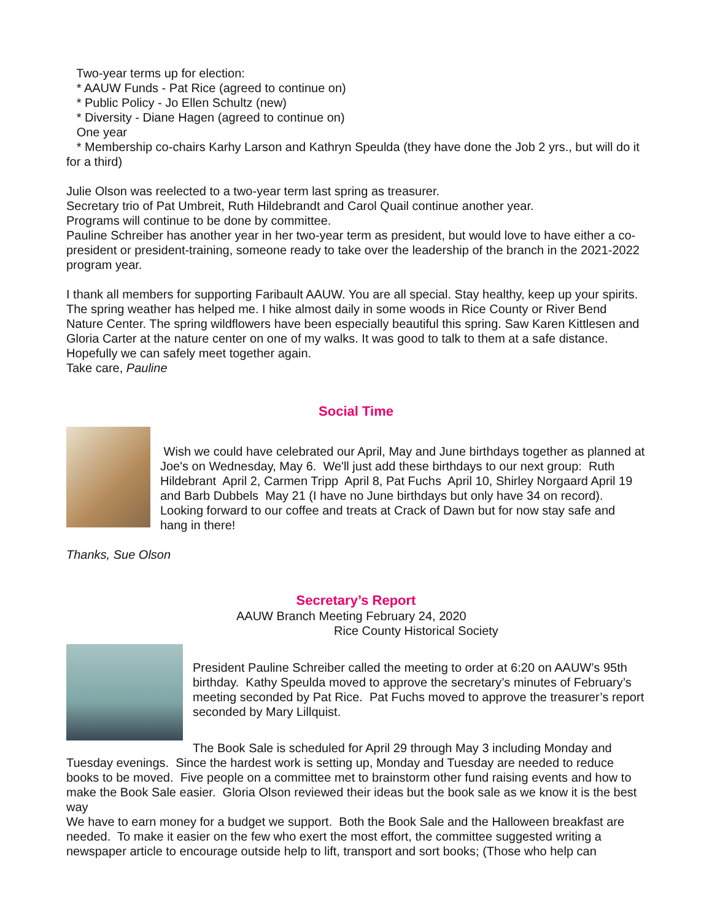Two-year terms up for election:
* AAUW Funds - Pat Rice (agreed to continue on)
* Public Policy - Jo Ellen Schultz (new)
* Diversity - Diane Hagen (agreed to continue on)
One year
* Membership co-chairs Karhy Larson and Kathryn Speulda (they have done the Job 2 yrs., but will do it for a third)
Julie Olson was reelected to a two-year term last spring as treasurer.
Secretary trio of Pat Umbreit, Ruth Hildebrandt and Carol Quail continue another year.
Programs will continue to be done by committee.
Pauline Schreiber has another year in her two-year term as president, but would love to have either a co-president or president-training, someone ready to take over the leadership of the branch in the 2021-2022 program year.
I thank all members for supporting Faribault AAUW. You are all special. Stay healthy, keep up your spirits. The spring weather has helped me. I hike almost daily in some woods in Rice County or River Bend Nature Center. The spring wildflowers have been especially beautiful this spring. Saw Karen Kittlesen and Gloria Carter at the nature center on one of my walks. It was good to talk to them at a safe distance. Hopefully we can safely meet together again.
Take care, Pauline
Social Time
Wish we could have celebrated our April, May and June birthdays together as planned at Joe's on Wednesday, May 6. We'll just add these birthdays to our next group: Ruth Hildebrant April 2, Carmen Tripp April 8, Pat Fuchs April 10, Shirley Norgaard April 19 and Barb Dubbels May 21 (I have no June birthdays but only have 34 on record). Looking forward to our coffee and treats at Crack of Dawn but for now stay safe and hang in there!
Thanks, Sue Olson
Secretary’s Report
AAUW Branch Meeting February 24, 2020
Rice County Historical Society
President Pauline Schreiber called the meeting to order at 6:20 on AAUW’s 95th birthday. Kathy Speulda moved to approve the secretary’s minutes of February’s meeting seconded by Pat Rice. Pat Fuchs moved to approve the treasurer’s report seconded by Mary Lillquist.
The Book Sale is scheduled for April 29 through May 3 including Monday and Tuesday evenings. Since the hardest work is setting up, Monday and Tuesday are needed to reduce books to be moved. Five people on a committee met to brainstorm other fund raising events and how to make the Book Sale easier. Gloria Olson reviewed their ideas but the book sale as we know it is the best way
We have to earn money for a budget we support. Both the Book Sale and the Halloween breakfast are needed. To make it easier on the few who exert the most effort, the committee suggested writing a newspaper article to encourage outside help to lift, transport and sort books; (Those who help can